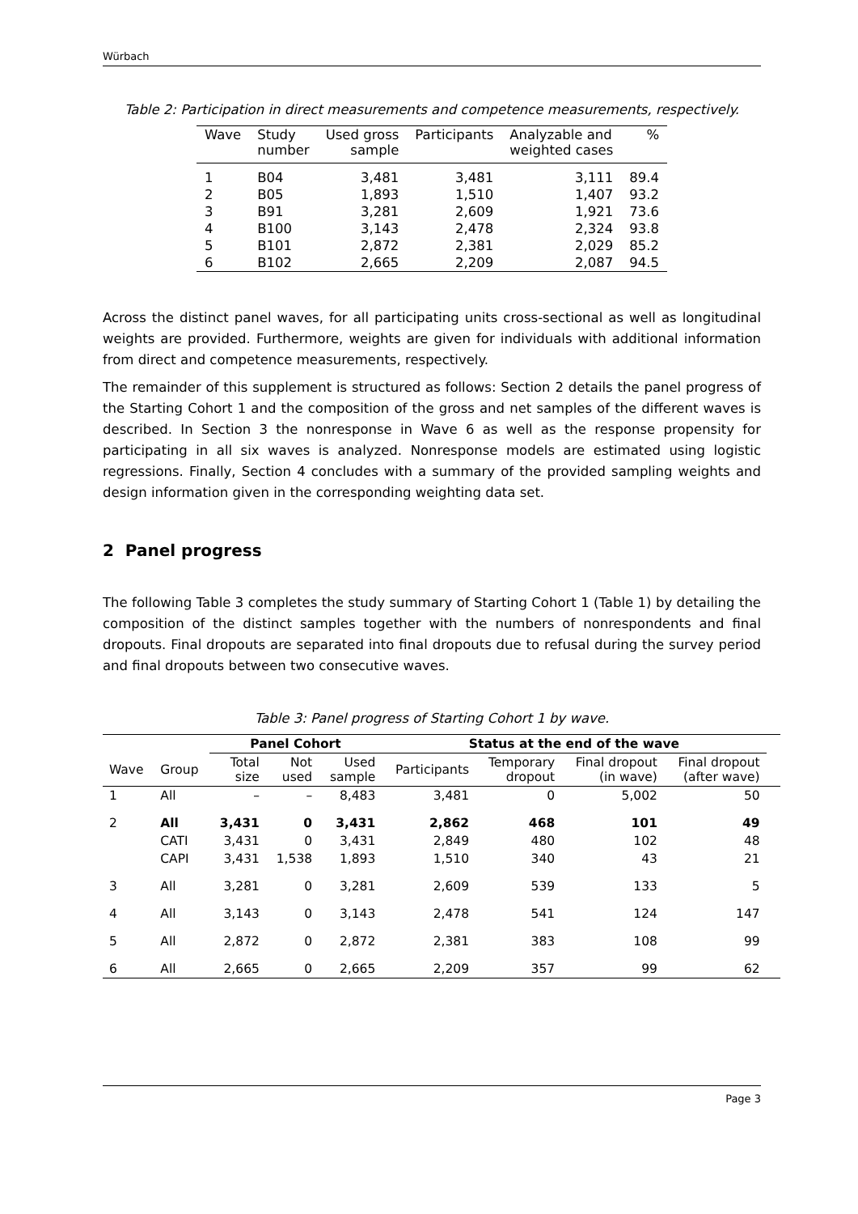Würbach
Table 2: Participation in direct measurements and competence measurements, respectively.
| Wave | Study number | Used gross sample | Participants | Analyzable and weighted cases | % |
| --- | --- | --- | --- | --- | --- |
| 1 | B04 | 3,481 | 3,481 | 3,111 | 89.4 |
| 2 | B05 | 1,893 | 1,510 | 1,407 | 93.2 |
| 3 | B91 | 3,281 | 2,609 | 1,921 | 73.6 |
| 4 | B100 | 3,143 | 2,478 | 2,324 | 93.8 |
| 5 | B101 | 2,872 | 2,381 | 2,029 | 85.2 |
| 6 | B102 | 2,665 | 2,209 | 2,087 | 94.5 |
Across the distinct panel waves, for all participating units cross-sectional as well as longitudinal weights are provided. Furthermore, weights are given for individuals with additional information from direct and competence measurements, respectively.
The remainder of this supplement is structured as follows: Section 2 details the panel progress of the Starting Cohort 1 and the composition of the gross and net samples of the different waves is described. In Section 3 the nonresponse in Wave 6 as well as the response propensity for participating in all six waves is analyzed. Nonresponse models are estimated using logistic regressions. Finally, Section 4 concludes with a summary of the provided sampling weights and design information given in the corresponding weighting data set.
2 Panel progress
The following Table 3 completes the study summary of Starting Cohort 1 (Table 1) by detailing the composition of the distinct samples together with the numbers of nonrespondents and final dropouts. Final dropouts are separated into final dropouts due to refusal during the survey period and final dropouts between two consecutive waves.
Table 3: Panel progress of Starting Cohort 1 by wave.
| | | Panel Cohort | | | Status at the end of the wave | | | | |
| --- | --- | --- | --- | --- | --- | --- | --- | --- | --- |
| Wave | Group | Total size | Not used | Used sample | Participants | Temporary dropout | Final dropout (in wave) | Final dropout (after wave) | |
| 1 | All | – | – | 8,483 | 3,481 | 0 | 5,002 | 50 | |
| 2 | All | 3,431 | 0 | 3,431 | 2,862 | 468 | 101 | 49 | |
| | CATI | 3,431 | 0 | 3,431 | 2,849 | 480 | 102 | 48 | |
| | CAPI | 3,431 | 1,538 | 1,893 | 1,510 | 340 | 43 | 21 | |
| 3 | All | 3,281 | 0 | 3,281 | 2,609 | 539 | 133 | 5 | |
| 4 | All | 3,143 | 0 | 3,143 | 2,478 | 541 | 124 | 147 | |
| 5 | All | 2,872 | 0 | 2,872 | 2,381 | 383 | 108 | 99 | |
| 6 | All | 2,665 | 0 | 2,665 | 2,209 | 357 | 99 | 62 | |
Page 3